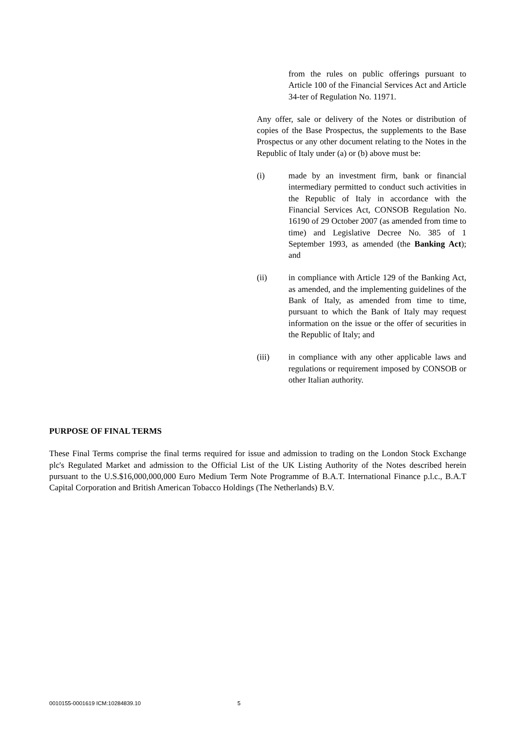from the rules on public offerings pursuant to Article 100 of the Financial Services Act and Article 34-ter of Regulation No. 11971.
Any offer, sale or delivery of the Notes or distribution of copies of the Base Prospectus, the supplements to the Base Prospectus or any other document relating to the Notes in the Republic of Italy under (a) or (b) above must be:
(i) made by an investment firm, bank or financial intermediary permitted to conduct such activities in the Republic of Italy in accordance with the Financial Services Act, CONSOB Regulation No. 16190 of 29 October 2007 (as amended from time to time) and Legislative Decree No. 385 of 1 September 1993, as amended (the Banking Act); and
(ii) in compliance with Article 129 of the Banking Act, as amended, and the implementing guidelines of the Bank of Italy, as amended from time to time, pursuant to which the Bank of Italy may request information on the issue or the offer of securities in the Republic of Italy; and
(iii) in compliance with any other applicable laws and regulations or requirement imposed by CONSOB or other Italian authority.
PURPOSE OF FINAL TERMS
These Final Terms comprise the final terms required for issue and admission to trading on the London Stock Exchange plc's Regulated Market and admission to the Official List of the UK Listing Authority of the Notes described herein pursuant to the U.S.$16,000,000,000 Euro Medium Term Note Programme of B.A.T. International Finance p.l.c., B.A.T Capital Corporation and British American Tobacco Holdings (The Netherlands) B.V.
0010155-0001619 ICM:10284839.10 5